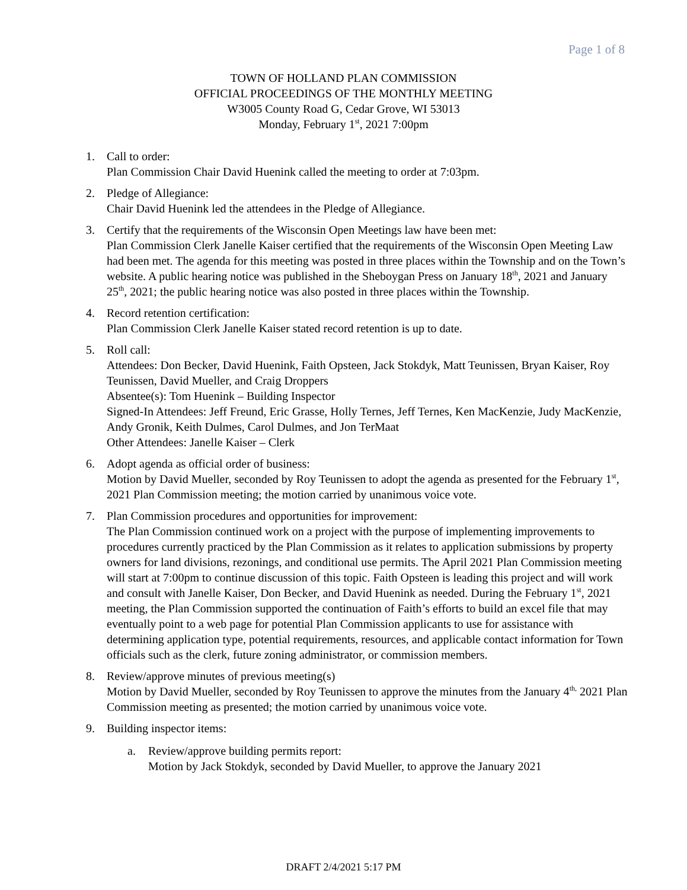Page 1 of 8
TOWN OF HOLLAND PLAN COMMISSION
OFFICIAL PROCEEDINGS OF THE MONTHLY MEETING
W3005 County Road G, Cedar Grove, WI 53013
Monday, February 1<sup>st</sup>, 2021 7:00pm
1. Call to order:
Plan Commission Chair David Huenink called the meeting to order at 7:03pm.
2. Pledge of Allegiance:
Chair David Huenink led the attendees in the Pledge of Allegiance.
3. Certify that the requirements of the Wisconsin Open Meetings law have been met:
Plan Commission Clerk Janelle Kaiser certified that the requirements of the Wisconsin Open Meeting Law had been met. The agenda for this meeting was posted in three places within the Township and on the Town’s website. A public hearing notice was published in the Sheboygan Press on January 18<sup>th</sup>, 2021 and January 25<sup>th</sup>, 2021; the public hearing notice was also posted in three places within the Township.
4. Record retention certification:
Plan Commission Clerk Janelle Kaiser stated record retention is up to date.
5. Roll call:
Attendees: Don Becker, David Huenink, Faith Opsteen, Jack Stokdyk, Matt Teunissen, Bryan Kaiser, Roy Teunissen, David Mueller, and Craig Droppers
Absentee(s): Tom Huenink – Building Inspector
Signed-In Attendees: Jeff Freund, Eric Grasse, Holly Ternes, Jeff Ternes, Ken MacKenzie, Judy MacKenzie, Andy Gronik, Keith Dulmes, Carol Dulmes, and Jon TerMaat
Other Attendees: Janelle Kaiser – Clerk
6. Adopt agenda as official order of business:
Motion by David Mueller, seconded by Roy Teunissen to adopt the agenda as presented for the February 1<sup>st</sup>, 2021 Plan Commission meeting; the motion carried by unanimous voice vote.
7. Plan Commission procedures and opportunities for improvement:
The Plan Commission continued work on a project with the purpose of implementing improvements to procedures currently practiced by the Plan Commission as it relates to application submissions by property owners for land divisions, rezonings, and conditional use permits. The April 2021 Plan Commission meeting will start at 7:00pm to continue discussion of this topic. Faith Opsteen is leading this project and will work and consult with Janelle Kaiser, Don Becker, and David Huenink as needed. During the February 1<sup>st</sup>, 2021 meeting, the Plan Commission supported the continuation of Faith’s efforts to build an excel file that may eventually point to a web page for potential Plan Commission applicants to use for assistance with determining application type, potential requirements, resources, and applicable contact information for Town officials such as the clerk, future zoning administrator, or commission members.
8. Review/approve minutes of previous meeting(s)
Motion by David Mueller, seconded by Roy Teunissen to approve the minutes from the January 4<sup>th,</sup> 2021 Plan Commission meeting as presented; the motion carried by unanimous voice vote.
9. Building inspector items:
a. Review/approve building permits report:
Motion by Jack Stokdyk, seconded by David Mueller, to approve the January 2021
DRAFT 2/4/2021 5:17 PM